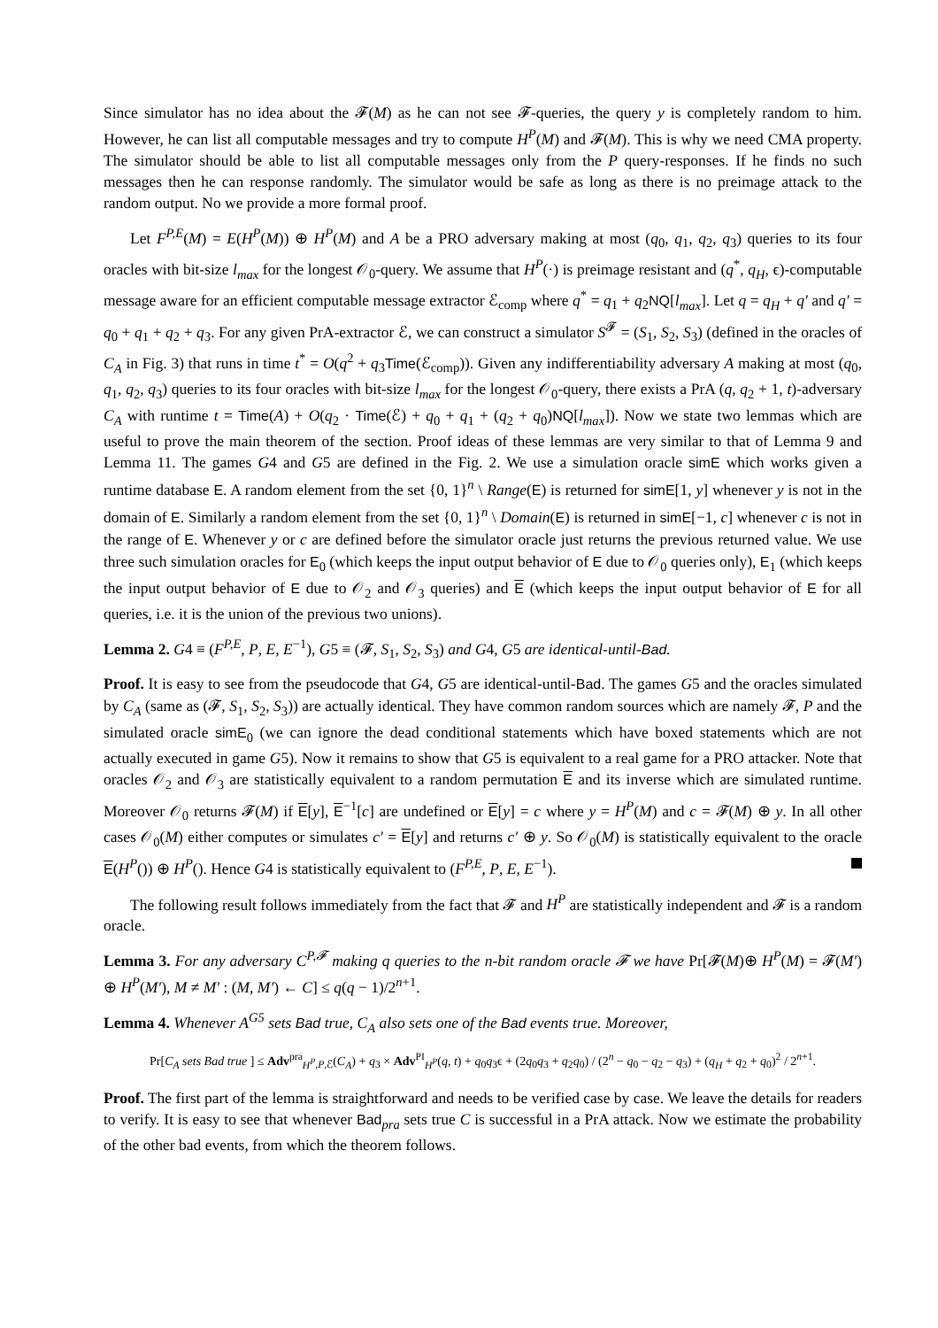Since simulator has no idea about the 𝓕(M) as he can not see 𝓕-queries, the query y is completely random to him. However, he can list all computable messages and try to compute H<sup>P</sup>(M) and 𝓕(M). This is why we need CMA property. The simulator should be able to list all computable messages only from the P query-responses. If he finds no such messages then he can response randomly. The simulator would be safe as long as there is no preimage attack to the random output. No we provide a more formal proof.
Let F<sup>P,E</sup>(M) = E(H<sup>P</sup>(M)) ⊕ H<sup>P</sup>(M) and A be a PRO adversary making at most (q<sub>0</sub>, q<sub>1</sub>, q<sub>2</sub>, q<sub>3</sub>) queries to its four oracles with bit-size l<sub>max</sub> for the longest 𝒪<sub>0</sub>-query. We assume that H<sup>P</sup>(·) is preimage resistant and (q<sup>*</sup>, q<sub>H</sub>, ϵ)-computable message aware for an efficient computable message extractor ℰ<sub>comp</sub> where q<sup>*</sup> = q<sub>1</sub> + q<sub>2</sub>NQ[l<sub>max</sub>]. Let q = q<sub>H</sub> + q′ and q′ = q<sub>0</sub> + q<sub>1</sub> + q<sub>2</sub> + q<sub>3</sub>. For any given PrA-extractor ℰ, we can construct a simulator S<sup>𝓕</sup> = (S<sub>1</sub>, S<sub>2</sub>, S<sub>3</sub>) (defined in the oracles of C<sub>A</sub> in Fig. 3) that runs in time t<sup>*</sup> = O(q<sup>2</sup> + q<sub>3</sub>Time(ℰ<sub>comp</sub>)). Given any indifferentiability adversary A making at most (q<sub>0</sub>, q<sub>1</sub>, q<sub>2</sub>, q<sub>3</sub>) queries to its four oracles with bit-size l<sub>max</sub> for the longest 𝒪<sub>0</sub>-query, there exists a PrA (q, q<sub>2</sub> + 1, t)-adversary C<sub>A</sub> with runtime t = Time(A) + O(q<sub>2</sub> · Time(ℰ) + q<sub>0</sub> + q<sub>1</sub> + (q<sub>2</sub> + q<sub>0</sub>)NQ[l<sub>max</sub>]). Now we state two lemmas which are useful to prove the main theorem of the section. Proof ideas of these lemmas are very similar to that of Lemma 9 and Lemma 11. The games G4 and G5 are defined in the Fig. 2. We use a simulation oracle simE which works given a runtime database E. A random element from the set {0, 1}<sup>n</sup> \ Range(E) is returned for simE[1, y] whenever y is not in the domain of E. Similarly a random element from the set {0, 1}<sup>n</sup> \ Domain(E) is returned in simE[−1, c] whenever c is not in the range of E. Whenever y or c are defined before the simulator oracle just returns the previous returned value. We use three such simulation oracles for E<sub>0</sub> (which keeps the input output behavior of E due to 𝒪<sub>0</sub> queries only), E<sub>1</sub> (which keeps the input output behavior of E due to 𝒪<sub>2</sub> and 𝒪<sub>3</sub> queries) and E (which keeps the input output behavior of E for all queries, i.e. it is the union of the previous two unions).
Lemma 2. G4 ≡ (F<sup>P,E</sup>, P, E, E<sup>−1</sup>), G5 ≡ (𝓕, S<sub>1</sub>, S<sub>2</sub>, S<sub>3</sub>) and G4, G5 are identical-until-Bad.
Proof. It is easy to see from the pseudocode that G4, G5 are identical-until-Bad. The games G5 and the oracles simulated by C<sub>A</sub> (same as (𝓕, S<sub>1</sub>, S<sub>2</sub>, S<sub>3</sub>)) are actually identical. They have common random sources which are namely 𝓕, P and the simulated oracle simE<sub>0</sub> (we can ignore the dead conditional statements which have boxed statements which are not actually executed in game G5). Now it remains to show that G5 is equivalent to a real game for a PRO attacker. Note that oracles 𝒪<sub>2</sub> and 𝒪<sub>3</sub> are statistically equivalent to a random permutation E and its inverse which are simulated runtime. Moreover 𝒪<sub>0</sub> returns 𝓕(M) if E[y], E<sup>−1</sup>[c] are undefined or E[y] = c where y = H<sup>P</sup>(M) and c = 𝓕(M) ⊕ y. In all other cases 𝒪<sub>0</sub>(M) either computes or simulates c′ = E[y] and returns c′ ⊕ y. So 𝒪<sub>0</sub>(M) is statistically equivalent to the oracle E(H<sup>P</sup>()) ⊕ H<sup>P</sup>(). Hence G4 is statistically equivalent to (F<sup>P,E</sup>, P, E, E<sup>−1</sup>).
The following result follows immediately from the fact that 𝓕 and H<sup>P</sup> are statistically independent and 𝓕 is a random oracle.
Lemma 3. For any adversary C<sup>P,𝓕</sup> making q queries to the n-bit random oracle 𝓕 we have Pr[𝓕(M)⊕ H<sup>P</sup>(M) = 𝓕(M′) ⊕ H<sup>P</sup>(M′), M ≠ M′ : (M, M′) ← C] ≤ q(q − 1)/2<sup>n+1</sup>.
Lemma 4. Whenever A<sup>G5</sup> sets Bad true, C<sub>A</sub> also sets one of the Bad events true. Moreover,
Pr[C<sub>A</sub> sets Bad true ] ≤ Adv<sup>pra</sup><sub>H<sup>P</sup>,P,ℰ</sub>(C<sub>A</sub>) + q<sub>3</sub> × Adv<sup>PI</sup><sub>H<sup>P</sup></sub>(q, t) + q<sub>0</sub>q<sub>3</sub>ϵ + (2q<sub>0</sub>q<sub>3</sub> + q<sub>2</sub>q<sub>0</sub>) / (2<sup>n</sup> − q<sub>0</sub> − q<sub>2</sub> − q<sub>3</sub>) + (q<sub>H</sub> + q<sub>2</sub> + q<sub>0</sub>)<sup>2</sup> / 2<sup>n+1</sup>.
Proof. The first part of the lemma is straightforward and needs to be verified case by case. We leave the details for readers to verify. It is easy to see that whenever Bad<sub>pra</sub> sets true C is successful in a PrA attack. Now we estimate the probability of the other bad events, from which the theorem follows.